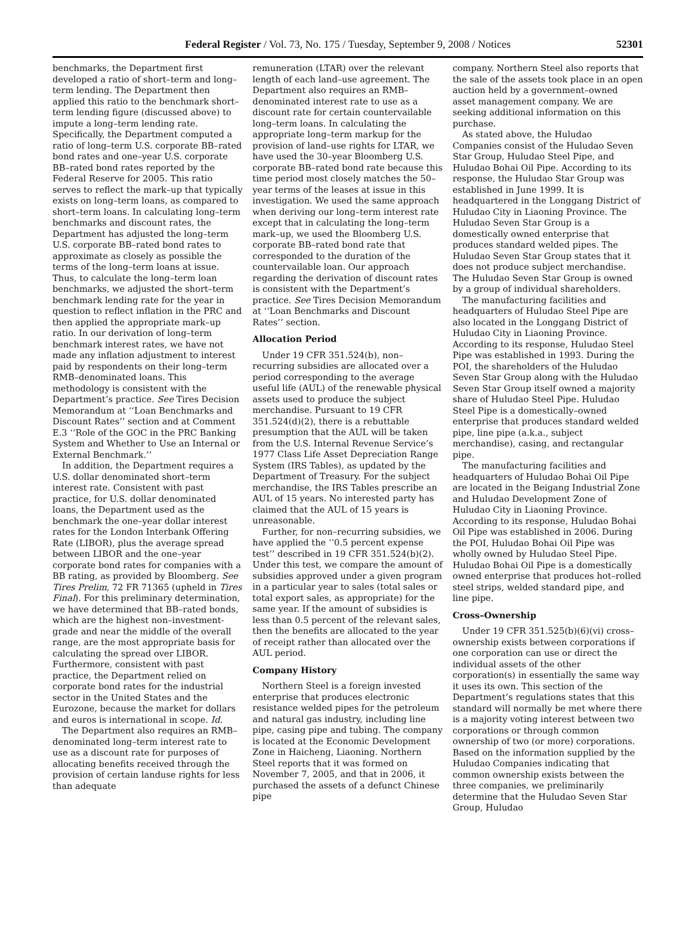Federal Register / Vol. 73, No. 175 / Tuesday, September 9, 2008 / Notices
52301
benchmarks, the Department first developed a ratio of short–term and long–term lending. The Department then applied this ratio to the benchmark short–term lending figure (discussed above) to impute a long–term lending rate. Specifically, the Department computed a ratio of long–term U.S. corporate BB–rated bond rates and one–year U.S. corporate BB–rated bond rates reported by the Federal Reserve for 2005. This ratio serves to reflect the mark–up that typically exists on long–term loans, as compared to short–term loans. In calculating long–term benchmarks and discount rates, the Department has adjusted the long–term U.S. corporate BB–rated bond rates to approximate as closely as possible the terms of the long–term loans at issue. Thus, to calculate the long–term loan benchmarks, we adjusted the short–term benchmark lending rate for the year in question to reflect inflation in the PRC and then applied the appropriate mark–up ratio. In our derivation of long–term benchmark interest rates, we have not made any inflation adjustment to interest paid by respondents on their long–term RMB–denominated loans. This methodology is consistent with the Department’s practice. See Tires Decision Memorandum at ‘‘Loan Benchmarks and Discount Rates’’ section and at Comment E.3 ‘‘Role of the GOC in the PRC Banking System and Whether to Use an Internal or External Benchmark.’’
In addition, the Department requires a U.S. dollar denominated short–term interest rate. Consistent with past practice, for U.S. dollar denominated loans, the Department used as the benchmark the one–year dollar interest rates for the London Interbank Offering Rate (LIBOR), plus the average spread between LIBOR and the one–year corporate bond rates for companies with a BB rating, as provided by Bloomberg. See Tires Prelim, 72 FR 71365 (upheld in Tires Final). For this preliminary determination, we have determined that BB–rated bonds, which are the highest non–investment-grade and near the middle of the overall range, are the most appropriate basis for calculating the spread over LIBOR. Furthermore, consistent with past practice, the Department relied on corporate bond rates for the industrial sector in the United States and the Eurozone, because the market for dollars and euros is international in scope. Id.
The Department also requires an RMB–denominated long–term interest rate to use as a discount rate for purposes of allocating benefits received through the provision of certain landuse rights for less than adequate
remuneration (LTAR) over the relevant length of each land–use agreement. The Department also requires an RMB–denominated interest rate to use as a discount rate for certain countervailable long–term loans. In calculating the appropriate long–term markup for the provision of land–use rights for LTAR, we have used the 30–year Bloomberg U.S. corporate BB–rated bond rate because this time period most closely matches the 50–year terms of the leases at issue in this investigation. We used the same approach when deriving our long–term interest rate except that in calculating the long–term mark–up, we used the Bloomberg U.S. corporate BB–rated bond rate that corresponded to the duration of the countervailable loan. Our approach regarding the derivation of discount rates is consistent with the Department’s practice. See Tires Decision Memorandum at ‘‘Loan Benchmarks and Discount Rates’’ section.
Allocation Period
Under 19 CFR 351.524(b), non–recurring subsidies are allocated over a period corresponding to the average useful life (AUL) of the renewable physical assets used to produce the subject merchandise. Pursuant to 19 CFR 351.524(d)(2), there is a rebuttable presumption that the AUL will be taken from the U.S. Internal Revenue Service’s 1977 Class Life Asset Depreciation Range System (IRS Tables), as updated by the Department of Treasury. For the subject merchandise, the IRS Tables prescribe an AUL of 15 years. No interested party has claimed that the AUL of 15 years is unreasonable.
Further, for non–recurring subsidies, we have applied the ‘‘0.5 percent expense test’’ described in 19 CFR 351.524(b)(2). Under this test, we compare the amount of subsidies approved under a given program in a particular year to sales (total sales or total export sales, as appropriate) for the same year. If the amount of subsidies is less than 0.5 percent of the relevant sales, then the benefits are allocated to the year of receipt rather than allocated over the AUL period.
Company History
Northern Steel is a foreign invested enterprise that produces electronic resistance welded pipes for the petroleum and natural gas industry, including line pipe, casing pipe and tubing. The company is located at the Economic Development Zone in Haicheng, Liaoning. Northern Steel reports that it was formed on November 7, 2005, and that in 2006, it purchased the assets of a defunct Chinese pipe
company. Northern Steel also reports that the sale of the assets took place in an open auction held by a government–owned asset management company. We are seeking additional information on this purchase.
As stated above, the Huludao Companies consist of the Huludao Seven Star Group, Huludao Steel Pipe, and Huludao Bohai Oil Pipe. According to its response, the Huludao Star Group was established in June 1999. It is headquartered in the Longgang District of Huludao City in Liaoning Province. The Huludao Seven Star Group is a domestically owned enterprise that produces standard welded pipes. The Huludao Seven Star Group states that it does not produce subject merchandise. The Huludao Seven Star Group is owned by a group of individual shareholders.
The manufacturing facilities and headquarters of Huludao Steel Pipe are also located in the Longgang District of Huludao City in Liaoning Province. According to its response, Huludao Steel Pipe was established in 1993. During the POI, the shareholders of the Huludao Seven Star Group along with the Huludao Seven Star Group itself owned a majority share of Huludao Steel Pipe. Huludao Steel Pipe is a domestically–owned enterprise that produces standard welded pipe, line pipe (a.k.a., subject merchandise), casing, and rectangular pipe.
The manufacturing facilities and headquarters of Huludao Bohai Oil Pipe are located in the Beigang Industrial Zone and Huludao Development Zone of Huludao City in Liaoning Province. According to its response, Huludao Bohai Oil Pipe was established in 2006. During the POI, Huludao Bohai Oil Pipe was wholly owned by Huludao Steel Pipe. Huludao Bohai Oil Pipe is a domestically owned enterprise that produces hot–rolled steel strips, welded standard pipe, and line pipe.
Cross–Ownership
Under 19 CFR 351.525(b)(6)(vi) cross–ownership exists between corporations if one corporation can use or direct the individual assets of the other corporation(s) in essentially the same way it uses its own. This section of the Department’s regulations states that this standard will normally be met where there is a majority voting interest between two corporations or through common ownership of two (or more) corporations. Based on the information supplied by the Huludao Companies indicating that common ownership exists between the three companies, we preliminarily determine that the Huludao Seven Star Group, Huludao